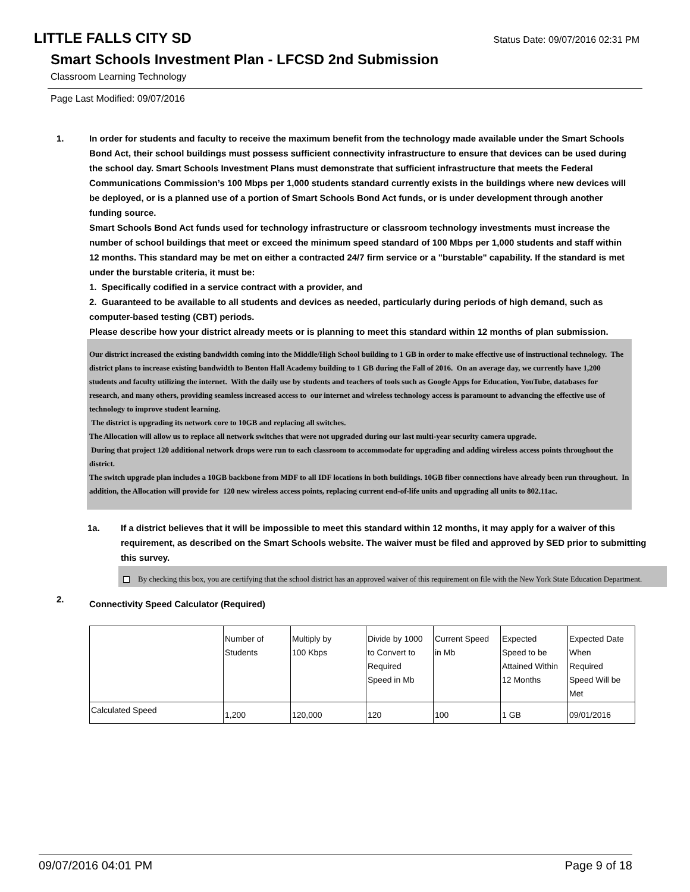LITTLE FALLS CITY SD
Status Date: 09/07/2016 02:31 PM
Smart Schools Investment Plan - LFCSD 2nd Submission
Classroom Learning Technology
Page Last Modified: 09/07/2016
1. In order for students and faculty to receive the maximum benefit from the technology made available under the Smart Schools Bond Act, their school buildings must possess sufficient connectivity infrastructure to ensure that devices can be used during the school day. Smart Schools Investment Plans must demonstrate that sufficient infrastructure that meets the Federal Communications Commission’s 100 Mbps per 1,000 students standard currently exists in the buildings where new devices will be deployed, or is a planned use of a portion of Smart Schools Bond Act funds, or is under development through another funding source.
Smart Schools Bond Act funds used for technology infrastructure or classroom technology investments must increase the number of school buildings that meet or exceed the minimum speed standard of 100 Mbps per 1,000 students and staff within 12 months. This standard may be met on either a contracted 24/7 firm service or a "burstable" capability. If the standard is met under the burstable criteria, it must be:
1. Specifically codified in a service contract with a provider, and
2. Guaranteed to be available to all students and devices as needed, particularly during periods of high demand, such as computer-based testing (CBT) periods.
Please describe how your district already meets or is planning to meet this standard within 12 months of plan submission.
Our district increased the existing bandwidth coming into the Middle/High School building to 1 GB in order to make effective use of instructional technology. The district plans to increase existing bandwidth to Benton Hall Academy building to 1 GB during the Fall of 2016. On an average day, we currently have 1,200 students and faculty utilizing the internet. With the daily use by students and teachers of tools such as Google Apps for Education, YouTube, databases for research, and many others, providing seamless increased access to our internet and wireless technology access is paramount to advancing the effective use of technology to improve student learning.
The district is upgrading its network core to 10GB and replacing all switches.
The Allocation will allow us to replace all network switches that were not upgraded during our last multi-year security camera upgrade.
During that project 120 additional network drops were run to each classroom to accommodate for upgrading and adding wireless access points throughout the district.
The switch upgrade plan includes a 10GB backbone from MDF to all IDF locations in both buildings. 10GB fiber connections have already been run throughout. In addition, the Allocation will provide for 120 new wireless access points, replacing current end-of-life units and upgrading all units to 802.11ac.
1a. If a district believes that it will be impossible to meet this standard within 12 months, it may apply for a waiver of this requirement, as described on the Smart Schools website. The waiver must be filed and approved by SED prior to submitting this survey.
By checking this box, you are certifying that the school district has an approved waiver of this requirement on file with the New York State Education Department.
2.
Connectivity Speed Calculator (Required)
| | Number of Students | Multiply by 100 Kbps | Divide by 1000 to Convert to Required Speed in Mb | Current Speed in Mb | Expected Speed to be Attained Within 12 Months | Expected Date When Required Speed Will be Met |
| Calculated Speed | 1,200 | 120,000 | 120 | 100 | 1 GB | 09/01/2016 |
09/07/2016 04:01 PM Page 9 of 18